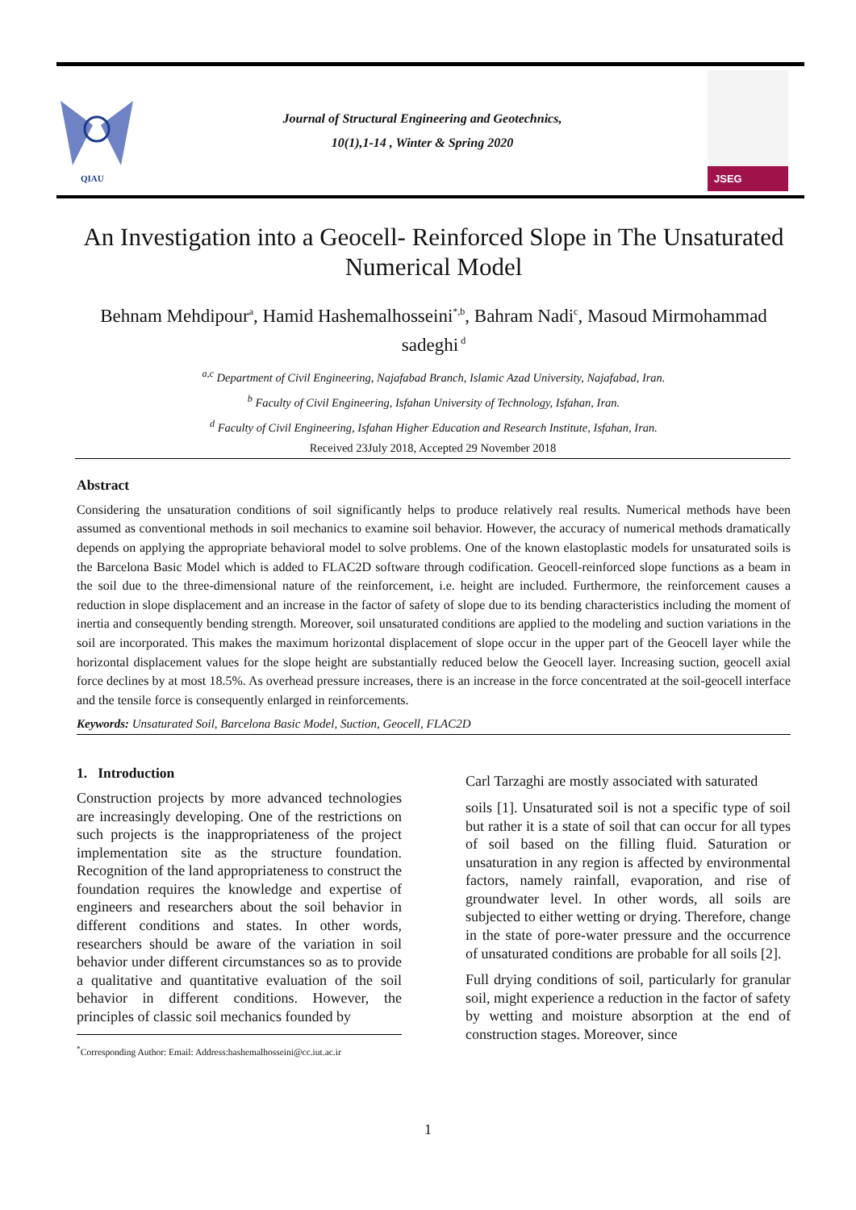QIAU
Journal of Structural Engineering and Geotechnics,
10(1),1-14 , Winter & Spring 2020
JSEG
An Investigation into a Geocell- Reinforced Slope in The Unsaturated Numerical Model
Behnam Mehdipour<sup>a</sup>, Hamid Hashemalhosseini<sup>*,b</sup>, Bahram Nadi<sup>c</sup>, Masoud Mirmohammad sadeghi<sup>d</sup>
<sup>a,c</sup> Department of Civil Engineering, Najafabad Branch, Islamic Azad University, Najafabad, Iran.
<sup>b</sup> Faculty of Civil Engineering, Isfahan University of Technology, Isfahan, Iran.
<sup>d</sup> Faculty of Civil Engineering, Isfahan Higher Education and Research Institute, Isfahan, Iran.
Received 23July 2018, Accepted 29 November 2018
Abstract
Considering the unsaturation conditions of soil significantly helps to produce relatively real results. Numerical methods have been assumed as conventional methods in soil mechanics to examine soil behavior. However, the accuracy of numerical methods dramatically depends on applying the appropriate behavioral model to solve problems. One of the known elastoplastic models for unsaturated soils is the Barcelona Basic Model which is added to FLAC2D software through codification. Geocell-reinforced slope functions as a beam in the soil due to the three-dimensional nature of the reinforcement, i.e. height are included. Furthermore, the reinforcement causes a reduction in slope displacement and an increase in the factor of safety of slope due to its bending characteristics including the moment of inertia and consequently bending strength. Moreover, soil unsaturated conditions are applied to the modeling and suction variations in the soil are incorporated. This makes the maximum horizontal displacement of slope occur in the upper part of the Geocell layer while the horizontal displacement values for the slope height are substantially reduced below the Geocell layer. Increasing suction, geocell axial force declines by at most 18.5%. As overhead pressure increases, there is an increase in the force concentrated at the soil-geocell interface and the tensile force is consequently enlarged in reinforcements.
Keywords: Unsaturated Soil, Barcelona Basic Model, Suction, Geocell, FLAC2D
1. Introduction
Construction projects by more advanced technologies are increasingly developing. One of the restrictions on such projects is the inappropriateness of the project implementation site as the structure foundation. Recognition of the land appropriateness to construct the foundation requires the knowledge and expertise of engineers and researchers about the soil behavior in different conditions and states. In other words, researchers should be aware of the variation in soil behavior under different circumstances so as to provide a qualitative and quantitative evaluation of the soil behavior in different conditions. However, the principles of classic soil mechanics founded by
<sup>*</sup> Corresponding Author: Email: Address:hashemalhosseini@cc.iut.ac.ir
Carl Tarzaghi are mostly associated with saturated
soils [1]. Unsaturated soil is not a specific type of soil but rather it is a state of soil that can occur for all types of soil based on the filling fluid. Saturation or unsaturation in any region is affected by environmental factors, namely rainfall, evaporation, and rise of groundwater level. In other words, all soils are subjected to either wetting or drying. Therefore, change in the state of pore-water pressure and the occurrence of unsaturated conditions are probable for all soils [2].
Full drying conditions of soil, particularly for granular soil, might experience a reduction in the factor of safety by wetting and moisture absorption at the end of construction stages. Moreover, since
1